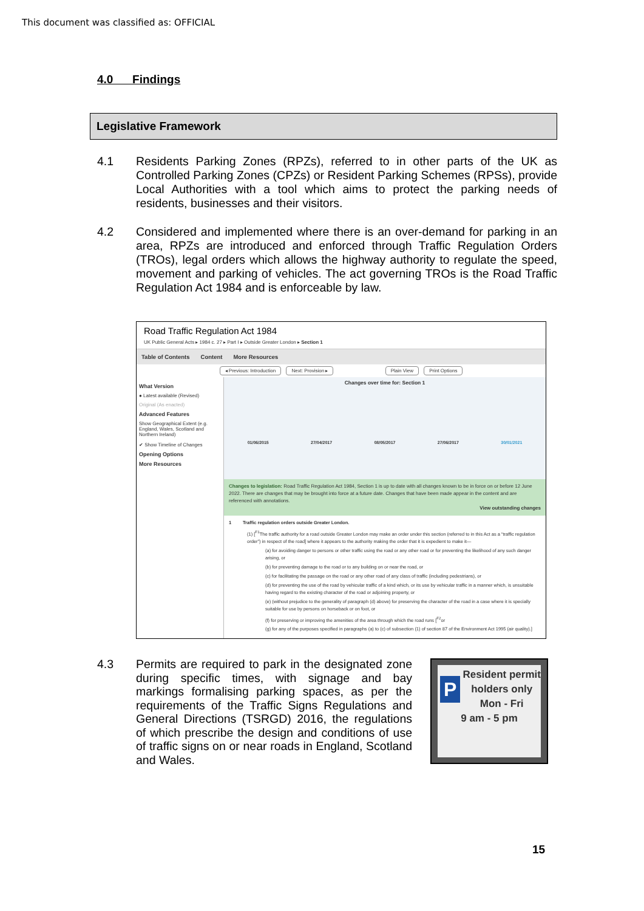This document was classified as: OFFICIAL
4.0 Findings
Legislative Framework
4.1 Residents Parking Zones (RPZs), referred to in other parts of the UK as Controlled Parking Zones (CPZs) or Resident Parking Schemes (RPSs), provide Local Authorities with a tool which aims to protect the parking needs of residents, businesses and their visitors.
4.2 Considered and implemented where there is an over-demand for parking in an area, RPZs are introduced and enforced through Traffic Regulation Orders (TROs), legal orders which allows the highway authority to regulate the speed, movement and parking of vehicles. The act governing TROs is the Road Traffic Regulation Act 1984 and is enforceable by law.
Road Traffic Regulation Act 1984
UK Public General Acts ▸ 1984 c. 27 ▸ Part I ▸ Outside Greater London ▸ Section 1
Table of Contents Content More Resources
◂ Previous: Introduction Next: Provision ▸ Plain View Print Options
What Version
● Latest available (Revised)
Original (As enacted)
Advanced Features
Show Geographical Extent (e.g. England, Wales, Scotland and Northern Ireland)
✔ Show Timeline of Changes
Opening Options
More Resources
Changes over time for: Section 1
01/06/2015 27/04/2017 08/05/2017 27/06/2017 30/01/2021
Changes to legislation: Road Traffic Regulation Act 1984, Section 1 is up to date with all changes known to be in force on or before 12 June 2022. There are changes that may be brought into force at a future date. Changes that have been made appear in the content and are referenced with annotations.
View outstanding changes
1 Traffic regulation orders outside Greater London.
(1) [<sup>F1</sup>The traffic authority for a road outside Greater London may make an order under this section (referred to in this Act as a “traffic regulation order”) in respect of the road] where it appears to the authority making the order that it is expedient to make it—
(a) for avoiding danger to persons or other traffic using the road or any other road or for preventing the likelihood of any such danger arising, or
(b) for preventing damage to the road or to any building on or near the road, or
(c) for facilitating the passage on the road or any other road of any class of traffic (including pedestrians), or
(d) for preventing the use of the road by vehicular traffic of a kind which, or its use by vehicular traffic in a manner which, is unsuitable having regard to the existing character of the road or adjoining property, or
(e) (without prejudice to the generality of paragraph (d) above) for preserving the character of the road in a case where it is specially suitable for use by persons on horseback or on foot, or
(f) for preserving or improving the amenities of the area through which the road runs [<sup>F2</sup>or
(g) for any of the purposes specified in paragraphs (a) to (c) of subsection (1) of section 87 of the Environment Act 1995 (air quality).]
4.3
Permits are required to park in the designated zone during specific times, with signage and bay markings formalising parking spaces, as per the requirements of the Traffic Signs Regulations and General Directions (TSRGD) 2016, the regulations of which prescribe the design and conditions of use of traffic signs on or near roads in England, Scotland and Wales.
PResident permit holders only
Mon - Fri
9 am - 5 pm
15